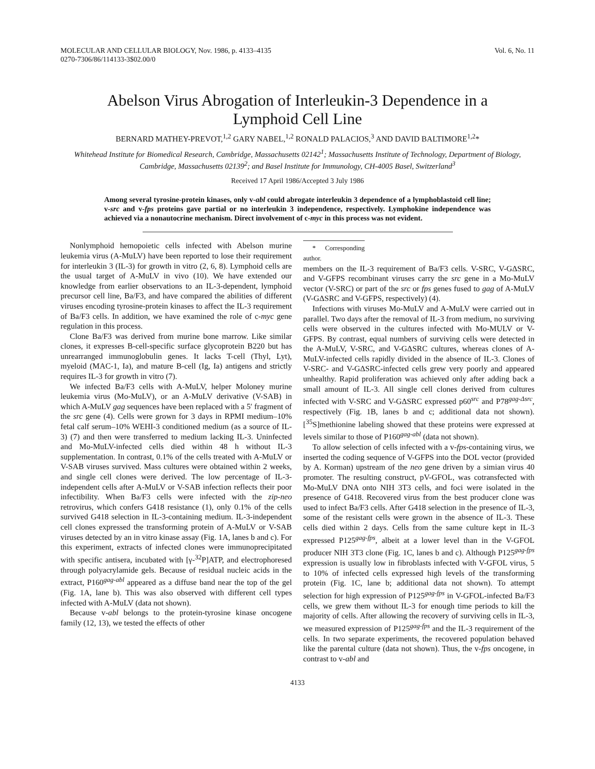MOLECULAR AND CELLULAR BIOLOGY, Nov. 1986, p. 4133–4135
0270-7306/86/114133-3$02.00/0
Vol. 6, No. 11
Abelson Virus Abrogation of Interleukin-3 Dependence in a Lymphoid Cell Line
BERNARD MATHEY-PREVOT,<sup>1,2</sup> GARY NABEL,<sup>1,2</sup> RONALD PALACIOS,<sup>3</sup> AND DAVID BALTIMORE<sup>1,2</sup>*
Whitehead Institute for Biomedical Research, Cambridge, Massachusetts 02142<sup>1</sup>; Massachusetts Institute of Technology, Department of Biology, Cambridge, Massachusetts 02139<sup>2</sup>; and Basel Institute for Immunology, CH-4005 Basel, Switzerland<sup>3</sup>
Received 17 April 1986/Accepted 3 July 1986
Among several tyrosine-protein kinases, only v-abl could abrogate interleukin 3 dependence of a lymphoblastoid cell line; v-src and v-fps proteins gave partial or no interleukin 3 independence, respectively. Lymphokine independence was achieved via a nonautocrine mechanism. Direct involvement of c-myc in this process was not evident.
Nonlymphoid hemopoietic cells infected with Abelson murine leukemia virus (A-MuLV) have been reported to lose their requirement for interleukin 3 (IL-3) for growth in vitro (2, 6, 8). Lymphoid cells are the usual target of A-MuLV in vivo (10). We have extended our knowledge from earlier observations to an IL-3-dependent, lymphoid precursor cell line, Ba/F3, and have compared the abilities of different viruses encoding tyrosine-protein kinases to affect the IL-3 requirement of Ba/F3 cells. In addition, we have examined the role of c-myc gene regulation in this process.
Clone Ba/F3 was derived from murine bone marrow. Like similar clones, it expresses B-cell-specific surface glycoprotein B220 but has unrearranged immunoglobulin genes. It lacks T-cell (Thyl, Lyt), myeloid (MAC-1, Ia), and mature B-cell (Ig, Ia) antigens and strictly requires IL-3 for growth in vitro (7).
We infected Ba/F3 cells with A-MuLV, helper Moloney murine leukemia virus (Mo-MuLV), or an A-MuLV derivative (V-SAB) in which A-MuLV gag sequences have been replaced with a 5′ fragment of the src gene (4). Cells were grown for 3 days in RPMI medium–10% fetal calf serum–10% WEHI-3 conditioned medium (as a source of IL-3) (7) and then were transferred to medium lacking IL-3. Uninfected and Mo-MuLV-infected cells died within 48 h without IL-3 supplementation. In contrast, 0.1% of the cells treated with A-MuLV or V-SAB viruses survived. Mass cultures were obtained within 2 weeks, and single cell clones were derived. The low percentage of IL-3-independent cells after A-MuLV or V-SAB infection reflects their poor infectibility. When Ba/F3 cells were infected with the zip-neo retrovirus, which confers G418 resistance (1), only 0.1% of the cells survived G418 selection in IL-3-containing medium. IL-3-independent cell clones expressed the transforming protein of A-MuLV or V-SAB viruses detected by an in vitro kinase assay (Fig. 1A, lanes b and c). For this experiment, extracts of infected clones were immunoprecipitated with specific antisera, incubated with [γ-<sup>32</sup>P]ATP, and electrophoresed through polyacrylamide gels. Because of residual nucleic acids in the extract, P160<sup>gag-abl</sup> appeared as a diffuse band near the top of the gel (Fig. 1A, lane b). This was also observed with different cell types infected with A-MuLV (data not shown).
Because v-abl belongs to the protein-tyrosine kinase oncogene family (12, 13), we tested the effects of other
* Corresponding author.
members on the IL-3 requirement of Ba/F3 cells. V-SRC, V-GΔSRC, and V-GFPS recombinant viruses carry the src gene in a Mo-MuLV vector (V-SRC) or part of the src or fps genes fused to gag of A-MuLV (V-GΔSRC and V-GFPS, respectively) (4).
Infections with viruses Mo-MuLV and A-MuLV were carried out in parallel. Two days after the removal of IL-3 from medium, no surviving cells were observed in the cultures infected with Mo-MULV or V-GFPS. By contrast, equal numbers of surviving cells were detected in the A-MuLV, V-SRC, and V-GΔSRC cultures, whereas clones of A-MuLV-infected cells rapidly divided in the absence of IL-3. Clones of V-SRC- and V-GΔSRC-infected cells grew very poorly and appeared unhealthy. Rapid proliferation was achieved only after adding back a small amount of IL-3. All single cell clones derived from cultures infected with V-SRC and V-GΔSRC expressed p60<sup>src</sup> and P78<sup>gag-Δsrc</sup>, respectively (Fig. 1B, lanes b and c; additional data not shown). [<sup>35</sup>S]methionine labeling showed that these proteins were expressed at levels similar to those of P160<sup>gag-abl</sup> (data not shown).
To allow selection of cells infected with a v-fps-containing virus, we inserted the coding sequence of V-GFPS into the DOL vector (provided by A. Korman) upstream of the neo gene driven by a simian virus 40 promoter. The resulting construct, pV-GFOL, was cotransfected with Mo-MuLV DNA onto NIH 3T3 cells, and foci were isolated in the presence of G418. Recovered virus from the best producer clone was used to infect Ba/F3 cells. After G418 selection in the presence of IL-3, some of the resistant cells were grown in the absence of IL-3. These cells died within 2 days. Cells from the same culture kept in IL-3 expressed P125<sup>gag-fps</sup>, albeit at a lower level than in the V-GFOL producer NIH 3T3 clone (Fig. 1C, lanes b and c). Although P125<sup>gag-fps</sup> expression is usually low in fibroblasts infected with V-GFOL virus, 5 to 10% of infected cells expressed high levels of the transforming protein (Fig. 1C, lane b; additional data not shown). To attempt selection for high expression of P125<sup>gag-fps</sup> in V-GFOL-infected Ba/F3 cells, we grew them without IL-3 for enough time periods to kill the majority of cells. After allowing the recovery of surviving cells in IL-3, we measured expression of P125<sup>gag-fps</sup> and the IL-3 requirement of the cells. In two separate experiments, the recovered population behaved like the parental culture (data not shown). Thus, the v-fps oncogene, in contrast to v-abl and
4133